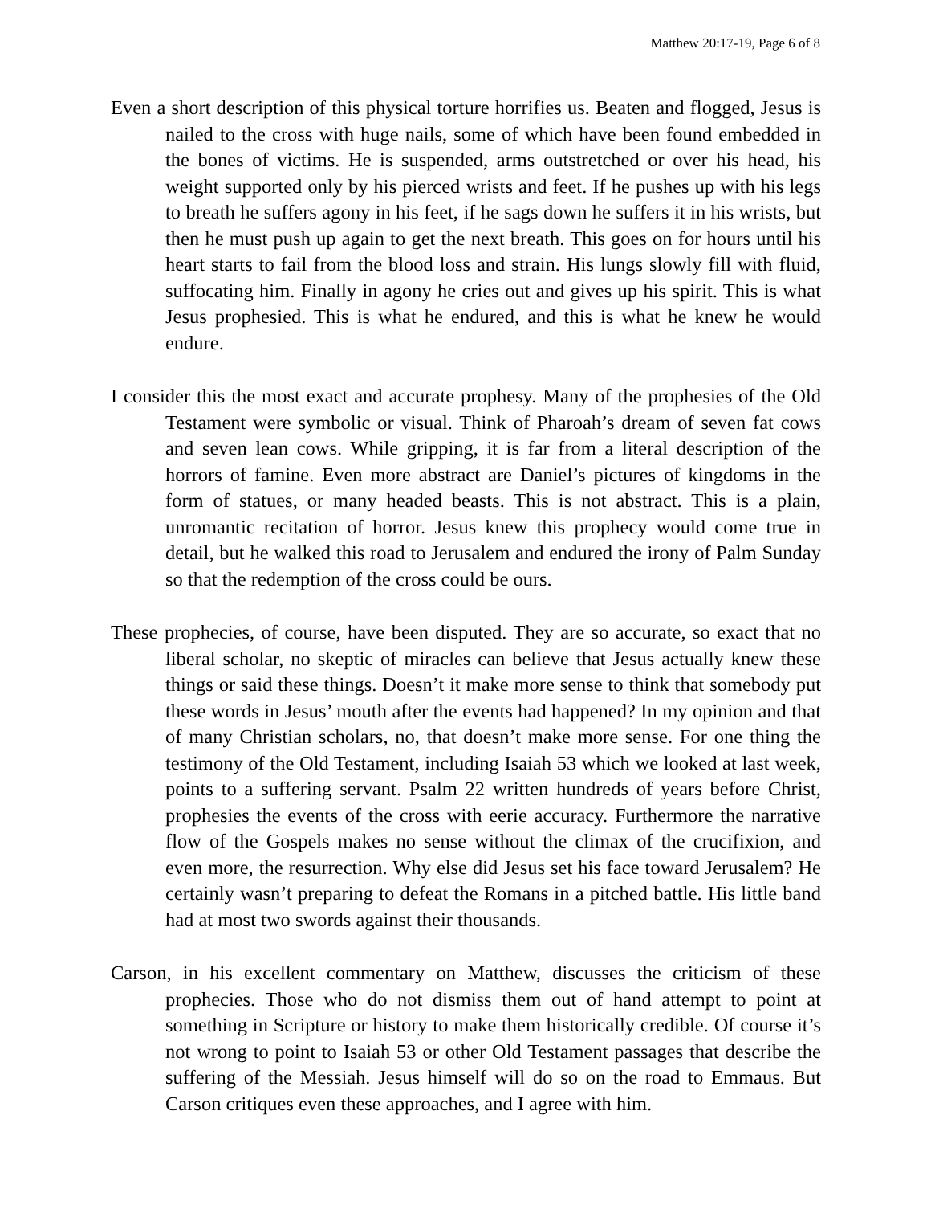Matthew 20:17-19, Page 6 of 8
Even a short description of this physical torture horrifies us. Beaten and flogged, Jesus is nailed to the cross with huge nails, some of which have been found embedded in the bones of victims. He is suspended, arms outstretched or over his head, his weight supported only by his pierced wrists and feet. If he pushes up with his legs to breath he suffers agony in his feet, if he sags down he suffers it in his wrists, but then he must push up again to get the next breath. This goes on for hours until his heart starts to fail from the blood loss and strain. His lungs slowly fill with fluid, suffocating him. Finally in agony he cries out and gives up his spirit. This is what Jesus prophesied. This is what he endured, and this is what he knew he would endure.
I consider this the most exact and accurate prophesy. Many of the prophesies of the Old Testament were symbolic or visual. Think of Pharoah’s dream of seven fat cows and seven lean cows. While gripping, it is far from a literal description of the horrors of famine. Even more abstract are Daniel’s pictures of kingdoms in the form of statues, or many headed beasts. This is not abstract. This is a plain, unromantic recitation of horror. Jesus knew this prophecy would come true in detail, but he walked this road to Jerusalem and endured the irony of Palm Sunday so that the redemption of the cross could be ours.
These prophecies, of course, have been disputed. They are so accurate, so exact that no liberal scholar, no skeptic of miracles can believe that Jesus actually knew these things or said these things. Doesn’t it make more sense to think that somebody put these words in Jesus’ mouth after the events had happened? In my opinion and that of many Christian scholars, no, that doesn’t make more sense. For one thing the testimony of the Old Testament, including Isaiah 53 which we looked at last week, points to a suffering servant. Psalm 22 written hundreds of years before Christ, prophesies the events of the cross with eerie accuracy. Furthermore the narrative flow of the Gospels makes no sense without the climax of the crucifixion, and even more, the resurrection. Why else did Jesus set his face toward Jerusalem? He certainly wasn’t preparing to defeat the Romans in a pitched battle. His little band had at most two swords against their thousands.
Carson, in his excellent commentary on Matthew, discusses the criticism of these prophecies. Those who do not dismiss them out of hand attempt to point at something in Scripture or history to make them historically credible. Of course it’s not wrong to point to Isaiah 53 or other Old Testament passages that describe the suffering of the Messiah. Jesus himself will do so on the road to Emmaus. But Carson critiques even these approaches, and I agree with him.